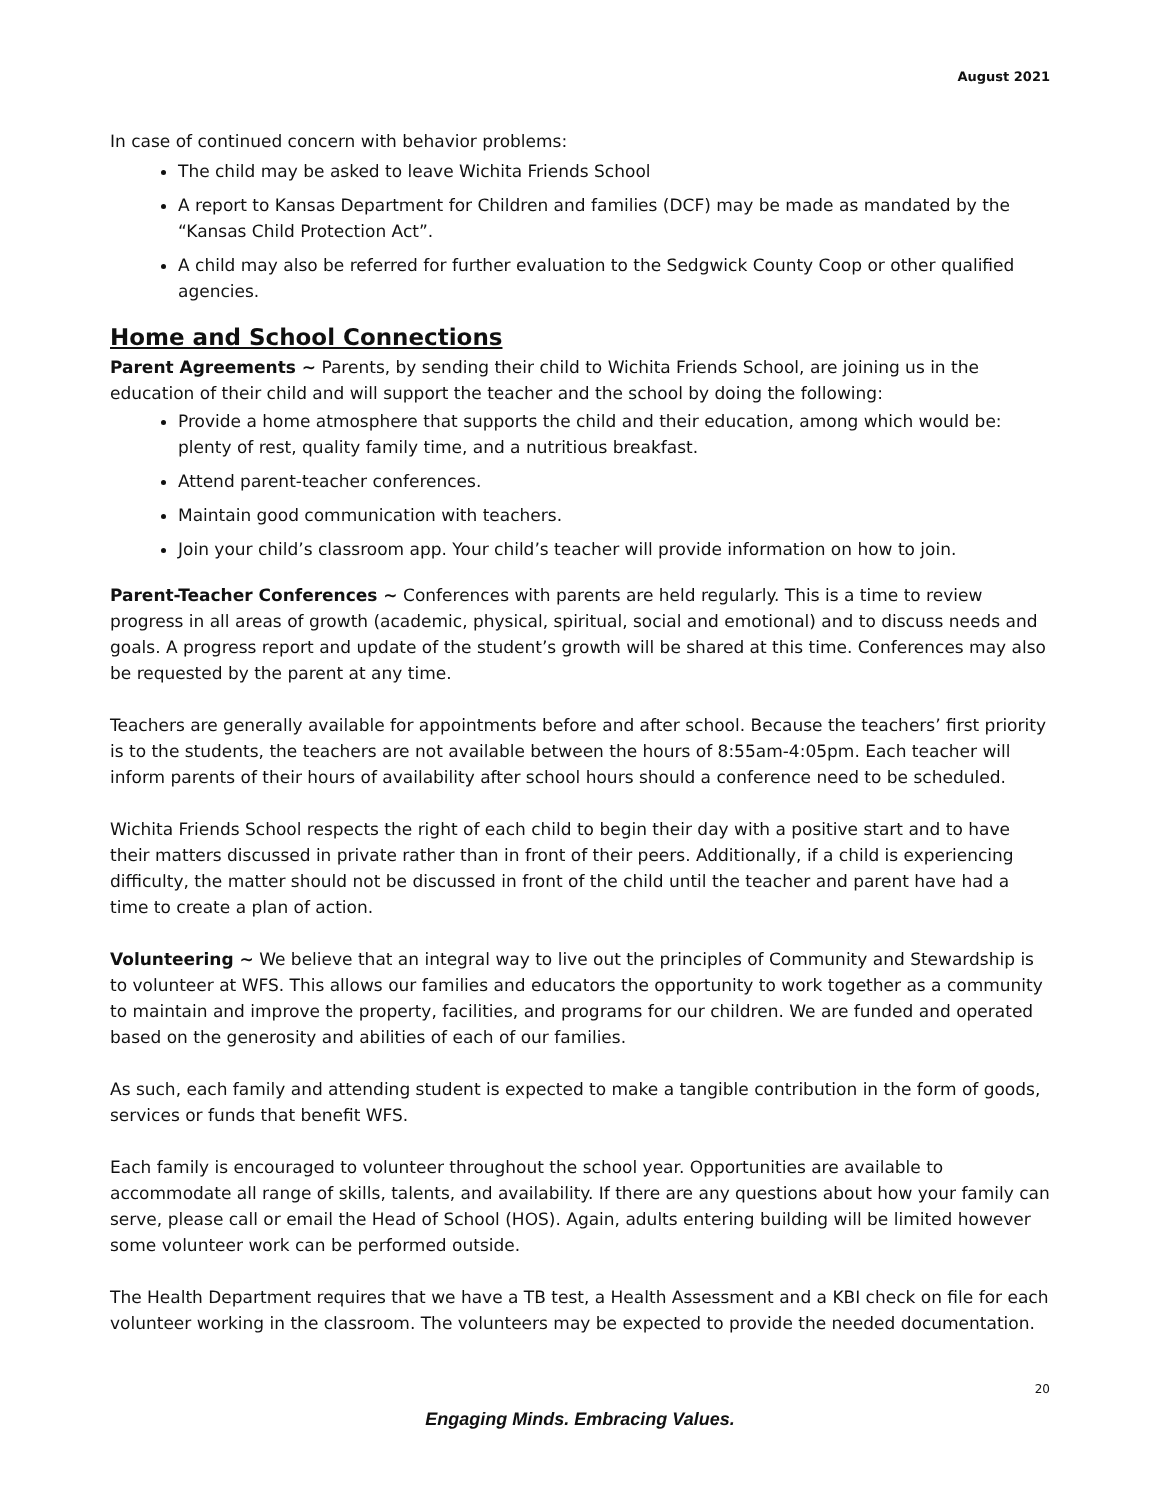August 2021
In case of continued concern with behavior problems:
The child may be asked to leave Wichita Friends School
A report to Kansas Department for Children and families (DCF) may be made as mandated by the “Kansas Child Protection Act”.
A child may also be referred for further evaluation to the Sedgwick County Coop or other qualified agencies.
Home and School Connections
Parent Agreements ~ Parents, by sending their child to Wichita Friends School, are joining us in the education of their child and will support the teacher and the school by doing the following:
Provide a home atmosphere that supports the child and their education, among which would be: plenty of rest, quality family time, and a nutritious breakfast.
Attend parent-teacher conferences.
Maintain good communication with teachers.
Join your child’s classroom app. Your child’s teacher will provide information on how to join.
Parent-Teacher Conferences ~ Conferences with parents are held regularly. This is a time to review progress in all areas of growth (academic, physical, spiritual, social and emotional) and to discuss needs and goals. A progress report and update of the student’s growth will be shared at this time. Conferences may also be requested by the parent at any time.
Teachers are generally available for appointments before and after school. Because the teachers’ first priority is to the students, the teachers are not available between the hours of 8:55am-4:05pm. Each teacher will inform parents of their hours of availability after school hours should a conference need to be scheduled.
Wichita Friends School respects the right of each child to begin their day with a positive start and to have their matters discussed in private rather than in front of their peers. Additionally, if a child is experiencing difficulty, the matter should not be discussed in front of the child until the teacher and parent have had a time to create a plan of action.
Volunteering ~ We believe that an integral way to live out the principles of Community and Stewardship is to volunteer at WFS. This allows our families and educators the opportunity to work together as a community to maintain and improve the property, facilities, and programs for our children. We are funded and operated based on the generosity and abilities of each of our families.
As such, each family and attending student is expected to make a tangible contribution in the form of goods, services or funds that benefit WFS.
Each family is encouraged to volunteer throughout the school year. Opportunities are available to accommodate all range of skills, talents, and availability. If there are any questions about how your family can serve, please call or email the Head of School (HOS). Again, adults entering building will be limited however some volunteer work can be performed outside.
The Health Department requires that we have a TB test, a Health Assessment and a KBI check on file for each volunteer working in the classroom. The volunteers may be expected to provide the needed documentation.
20
Engaging Minds. Embracing Values.